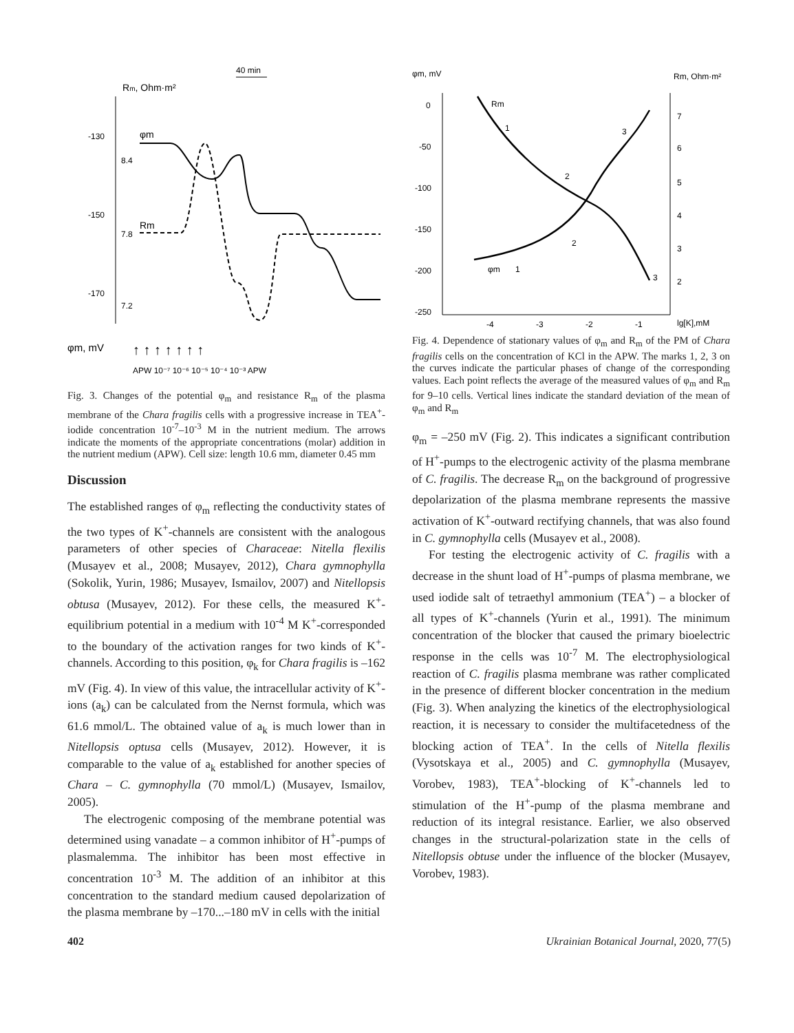40 min
Rm, Ohm·m²
-130
-150
-170
8.4
7.8
7.2
φm
Rm
φm, mV
↑ ↑ ↑ ↑ ↑ ↑ ↑
APW 10⁻⁷ 10⁻⁶ 10⁻⁵ 10⁻⁴ 10⁻³ APW
Fig. 3. Changes of the potential φ<sub>m</sub> and resistance R<sub>m</sub> of the plasma membrane of the Chara fragilis cells with a progressive increase in TEA<sup>+</sup>-iodide concentration 10<sup>-7</sup>–10<sup>-3</sup> M in the nutrient medium. The arrows indicate the moments of the appropriate concentrations (molar) addition in the nutrient medium (APW). Cell size: length 10.6 mm, diameter 0.45 mm
Discussion
The established ranges of φ<sub>m</sub> reflecting the conductivity states of the two types of K<sup>+</sup>-channels are consistent with the analogous parameters of other species of Characeae: Nitella flexilis (Musayev et al., 2008; Musayev, 2012), Chara gymnophylla (Sokolik, Yurin, 1986; Musayev, Ismailov, 2007) and Nitellopsis obtusa (Musayev, 2012). For these cells, the measured K<sup>+</sup>-equilibrium potential in a medium with 10<sup>-4</sup> M K<sup>+</sup>-corresponded to the boundary of the activation ranges for two kinds of K<sup>+</sup>-channels. According to this position, φ<sub>k</sub> for Chara fragilis is –162 mV (Fig. 4). In view of this value, the intracellular activity of K<sup>+</sup>-ions (a<sub>k</sub>) can be calculated from the Nernst formula, which was 61.6 mmol/L. The obtained value of a<sub>k</sub> is much lower than in Nitellopsis optusa cells (Musayev, 2012). However, it is comparable to the value of a<sub>k</sub> established for another species of Chara – C. gymnophylla (70 mmol/L) (Musayev, Ismailov, 2005).
The electrogenic composing of the membrane potential was determined using vanadate – a common inhibitor of H<sup>+</sup>-pumps of plasmalemma. The inhibitor has been most effective in concentration 10<sup>-3</sup> M. The addition of an inhibitor at this concentration to the standard medium caused depolarization of the plasma membrane by –170...–180 mV in cells with the initial
φm, mV
Rm, Ohm·m²
0
-50
-100
-150
-200
-250
7
6
5
4
3
2
-4
-3
-2
-1
lg[K],mM
Rm
1
2
3
φm
1
2
3
Fig. 4. Dependence of stationary values of φ<sub>m</sub> and R<sub>m</sub> of the PM of Chara fragilis cells on the concentration of KCl in the APW. The marks 1, 2, 3 on the curves indicate the particular phases of change of the corresponding values. Each point reflects the average of the measured values of φ<sub>m</sub> and R<sub>m</sub> for 9–10 cells. Vertical lines indicate the standard deviation of the mean of φ<sub>m</sub> and R<sub>m</sub>
φ<sub>m</sub> = –250 mV (Fig. 2). This indicates a significant contribution of H<sup>+</sup>-pumps to the electrogenic activity of the plasma membrane of C. fragilis. The decrease R<sub>m</sub> on the background of progressive depolarization of the plasma membrane represents the massive activation of K<sup>+</sup>-outward rectifying channels, that was also found in C. gymnophylla cells (Musayev et al., 2008).
For testing the electrogenic activity of C. fragilis with a decrease in the shunt load of H<sup>+</sup>-pumps of plasma membrane, we used iodide salt of tetraethyl ammonium (TEA<sup>+</sup>) – a blocker of all types of K<sup>+</sup>-channels (Yurin et al., 1991). The minimum concentration of the blocker that caused the primary bioelectric response in the cells was 10<sup>-7</sup> M. The electrophysiological reaction of C. fragilis plasma membrane was rather complicated in the presence of different blocker concentration in the medium (Fig. 3). When analyzing the kinetics of the electrophysiological reaction, it is necessary to consider the multifacetedness of the blocking action of TEA<sup>+</sup>. In the cells of Nitella flexilis (Vysotskaya et al., 2005) and C. gymnophylla (Musayev, Vorobev, 1983), TEA<sup>+</sup>-blocking of K<sup>+</sup>-channels led to stimulation of the H<sup>+</sup>-pump of the plasma membrane and reduction of its integral resistance. Earlier, we also observed changes in the structural-polarization state in the cells of Nitellopsis obtuse under the influence of the blocker (Musayev, Vorobev, 1983).
402 Ukrainian Botanical Journal, 2020, 77(5)